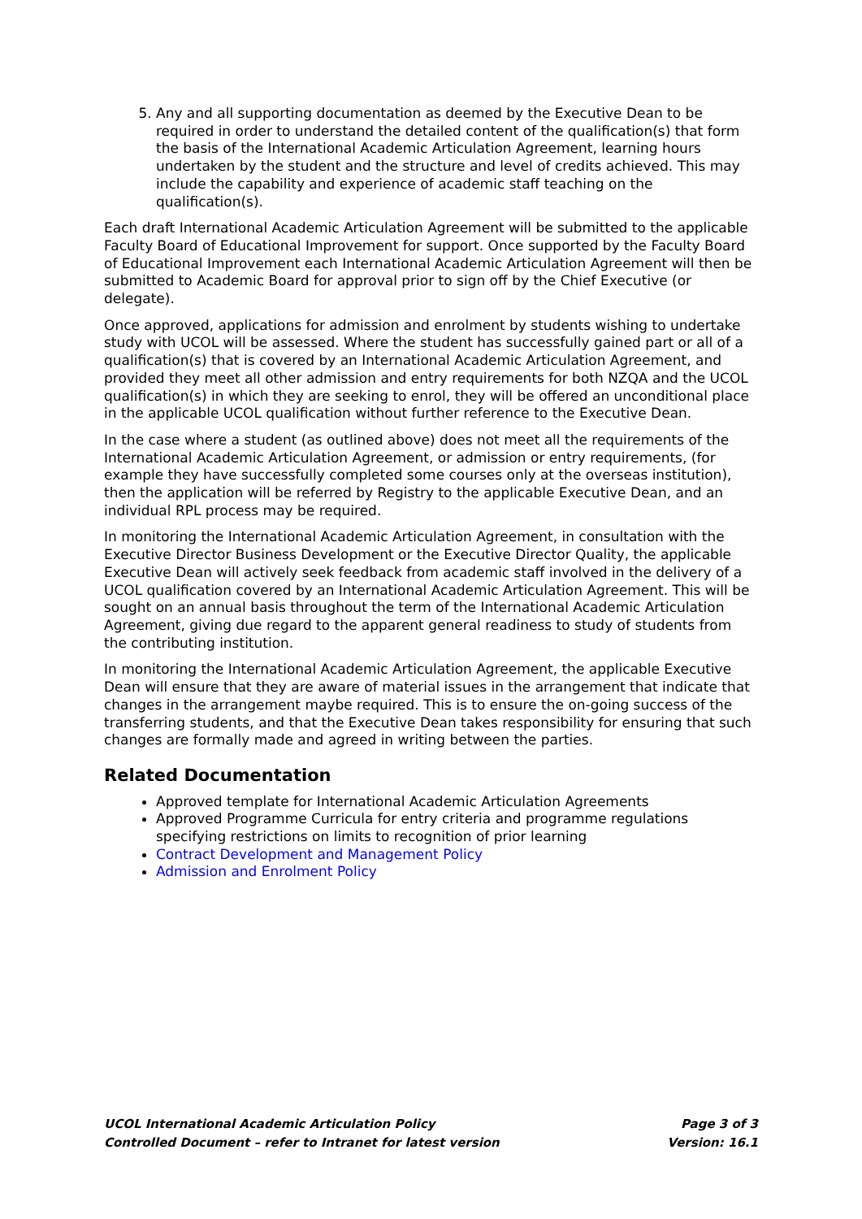5. Any and all supporting documentation as deemed by the Executive Dean to be required in order to understand the detailed content of the qualification(s) that form the basis of the International Academic Articulation Agreement, learning hours undertaken by the student and the structure and level of credits achieved. This may include the capability and experience of academic staff teaching on the qualification(s).
Each draft International Academic Articulation Agreement will be submitted to the applicable Faculty Board of Educational Improvement for support. Once supported by the Faculty Board of Educational Improvement each International Academic Articulation Agreement will then be submitted to Academic Board for approval prior to sign off by the Chief Executive (or delegate).
Once approved, applications for admission and enrolment by students wishing to undertake study with UCOL will be assessed. Where the student has successfully gained part or all of a qualification(s) that is covered by an International Academic Articulation Agreement, and provided they meet all other admission and entry requirements for both NZQA and the UCOL qualification(s) in which they are seeking to enrol, they will be offered an unconditional place in the applicable UCOL qualification without further reference to the Executive Dean.
In the case where a student (as outlined above) does not meet all the requirements of the International Academic Articulation Agreement, or admission or entry requirements, (for example they have successfully completed some courses only at the overseas institution), then the application will be referred by Registry to the applicable Executive Dean, and an individual RPL process may be required.
In monitoring the International Academic Articulation Agreement, in consultation with the Executive Director Business Development or the Executive Director Quality, the applicable Executive Dean will actively seek feedback from academic staff involved in the delivery of a UCOL qualification covered by an International Academic Articulation Agreement. This will be sought on an annual basis throughout the term of the International Academic Articulation Agreement, giving due regard to the apparent general readiness to study of students from the contributing institution.
In monitoring the International Academic Articulation Agreement, the applicable Executive Dean will ensure that they are aware of material issues in the arrangement that indicate that changes in the arrangement maybe required. This is to ensure the on-going success of the transferring students, and that the Executive Dean takes responsibility for ensuring that such changes are formally made and agreed in writing between the parties.
Related Documentation
Approved template for International Academic Articulation Agreements
Approved Programme Curricula for entry criteria and programme regulations specifying restrictions on limits to recognition of prior learning
Contract Development and Management Policy
Admission and Enrolment Policy
UCOL International Academic Articulation Policy Page 3 of 3
Controlled Document – refer to Intranet for latest version Version: 16.1